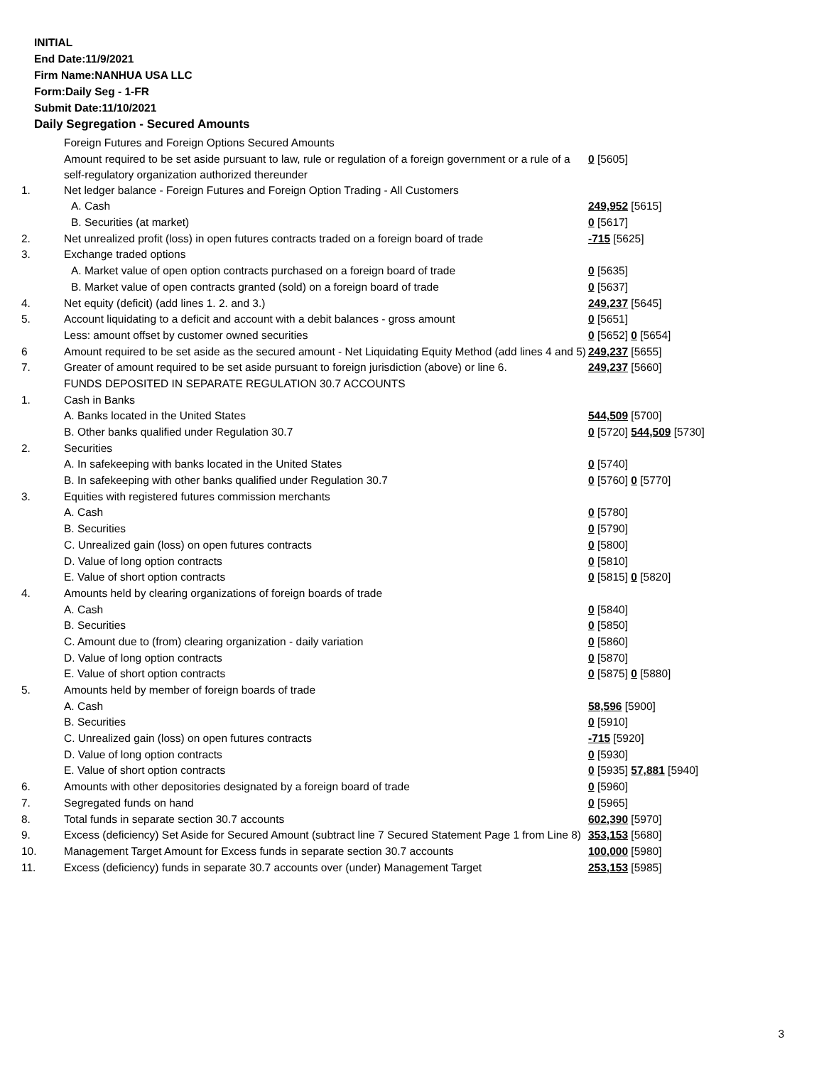INITIAL
End Date:11/9/2021
Firm Name:NANHUA USA LLC
Form:Daily Seg - 1-FR
Submit Date:11/10/2021
Daily Segregation - Secured Amounts
| | Foreign Futures and Foreign Options Secured Amounts | |
| | Amount required to be set aside pursuant to law, rule or regulation of a foreign government or a rule of a self-regulatory organization authorized thereunder | 0 [5605] |
| 1. | Net ledger balance - Foreign Futures and Foreign Option Trading - All Customers | |
| | A. Cash | 249,952 [5615] |
| | B. Securities (at market) | 0 [5617] |
| 2. | Net unrealized profit (loss) in open futures contracts traded on a foreign board of trade | -715 [5625] |
| 3. | Exchange traded options | |
| | A. Market value of open option contracts purchased on a foreign board of trade | 0 [5635] |
| | B. Market value of open contracts granted (sold) on a foreign board of trade | 0 [5637] |
| 4. | Net equity (deficit) (add lines 1. 2. and 3.) | 249,237 [5645] |
| 5. | Account liquidating to a deficit and account with a debit balances - gross amount | 0 [5651] |
| | Less: amount offset by customer owned securities | 0 [5652] 0 [5654] |
| 6 | Amount required to be set aside as the secured amount - Net Liquidating Equity Method (add lines 4 and 5) | 249,237 [5655] |
| 7. | Greater of amount required to be set aside pursuant to foreign jurisdiction (above) or line 6. | 249,237 [5660] |
| | FUNDS DEPOSITED IN SEPARATE REGULATION 30.7 ACCOUNTS | |
| 1. | Cash in Banks | |
| | A. Banks located in the United States | 544,509 [5700] |
| | B. Other banks qualified under Regulation 30.7 | 0 [5720] 544,509 [5730] |
| 2. | Securities | |
| | A. In safekeeping with banks located in the United States | 0 [5740] |
| | B. In safekeeping with other banks qualified under Regulation 30.7 | 0 [5760] 0 [5770] |
| 3. | Equities with registered futures commission merchants | |
| | A. Cash | 0 [5780] |
| | B. Securities | 0 [5790] |
| | C. Unrealized gain (loss) on open futures contracts | 0 [5800] |
| | D. Value of long option contracts | 0 [5810] |
| | E. Value of short option contracts | 0 [5815] 0 [5820] |
| 4. | Amounts held by clearing organizations of foreign boards of trade | |
| | A. Cash | 0 [5840] |
| | B. Securities | 0 [5850] |
| | C. Amount due to (from) clearing organization - daily variation | 0 [5860] |
| | D. Value of long option contracts | 0 [5870] |
| | E. Value of short option contracts | 0 [5875] 0 [5880] |
| 5. | Amounts held by member of foreign boards of trade | |
| | A. Cash | 58,596 [5900] |
| | B. Securities | 0 [5910] |
| | C. Unrealized gain (loss) on open futures contracts | -715 [5920] |
| | D. Value of long option contracts | 0 [5930] |
| | E. Value of short option contracts | 0 [5935] 57,881 [5940] |
| 6. | Amounts with other depositories designated by a foreign board of trade | 0 [5960] |
| 7. | Segregated funds on hand | 0 [5965] |
| 8. | Total funds in separate section 30.7 accounts | 602,390 [5970] |
| 9. | Excess (deficiency) Set Aside for Secured Amount (subtract line 7 Secured Statement Page 1 from Line 8) | 353,153 [5680] |
| 10. | Management Target Amount for Excess funds in separate section 30.7 accounts | 100,000 [5980] |
| 11. | Excess (deficiency) funds in separate 30.7 accounts over (under) Management Target | 253,153 [5985] |
3